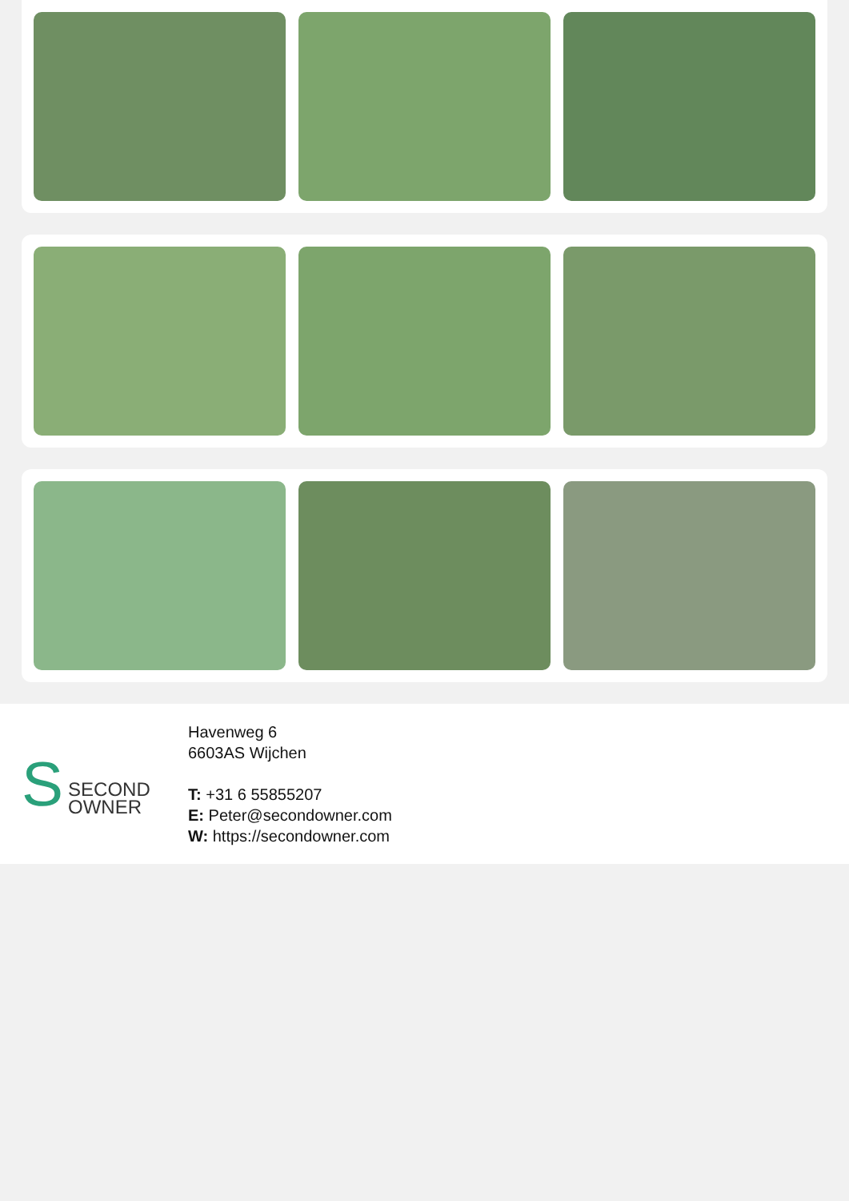S
SECOND
OWNER
Havenweg 6
6603AS Wijchen
T: +31 6 55855207
E: Peter@secondowner.com
W: https://secondowner.com